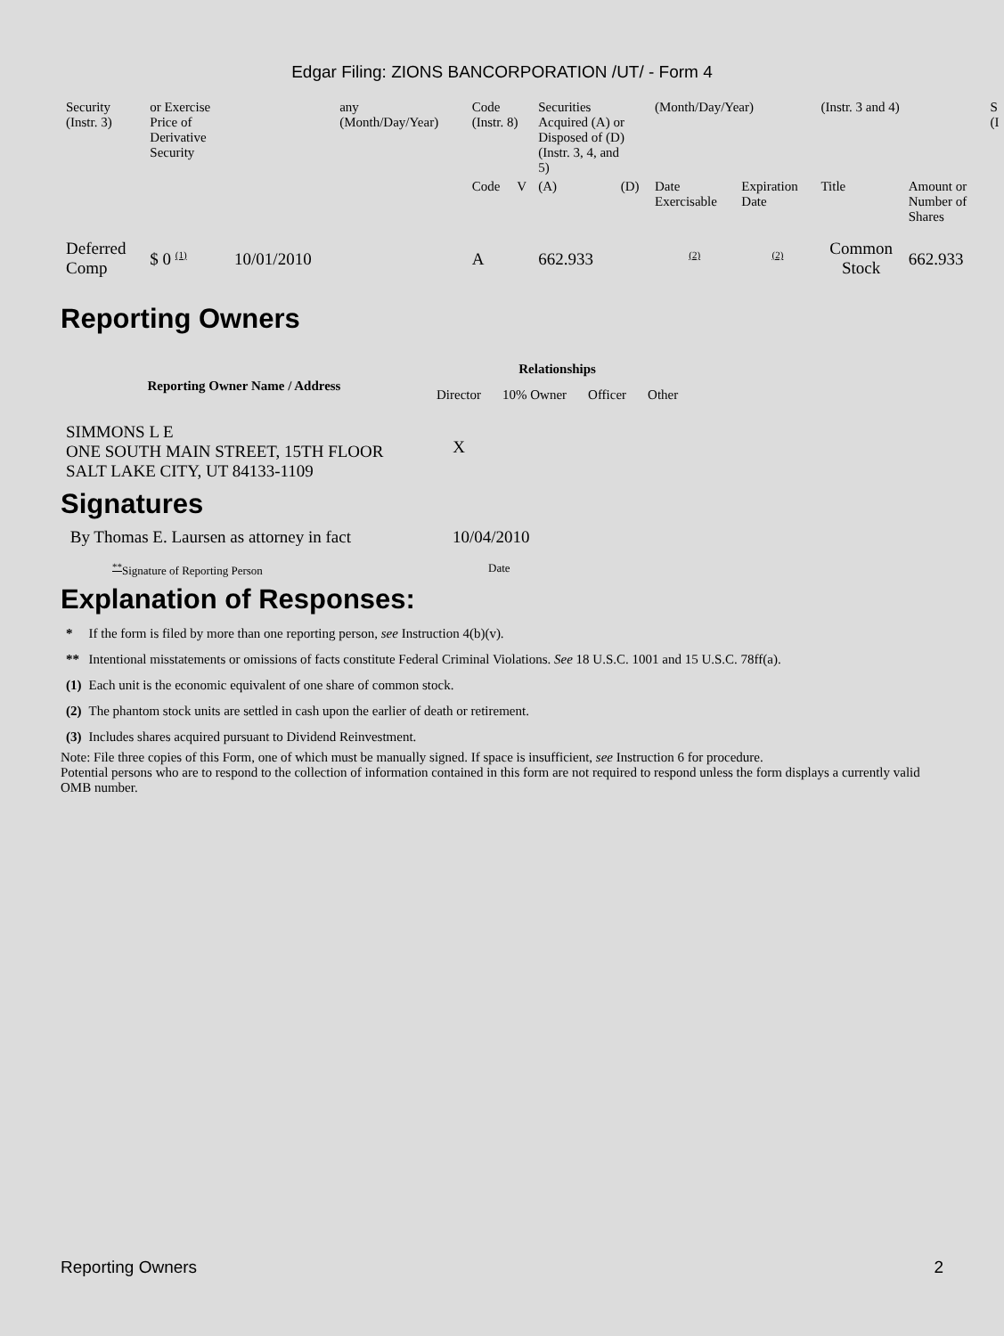Edgar Filing: ZIONS BANCORPORATION /UT/ - Form 4
| Security (Instr. 3) | or Exercise Price of Derivative Security | | any (Month/Day/Year) | Code (Instr. 8) | | Securities Acquired (A) or Disposed of (D) (Instr. 3, 4, and 5) | | (Month/Day/Year) | | (Instr. 3 and 4) | | S (I |
| | | | | Code | V | (A) | (D) | Date Exercisable | Expiration Date | Title | Amount or Number of Shares | |
| Deferred Comp | $ 0 (1) | 10/01/2010 | | A | | 662.933 | | (2) | (2) | Common Stock | 662.933 | |
Reporting Owners
| Reporting Owner Name / Address | Relationships | | | |
| --- | --- | --- | --- | --- |
| | Director | 10% Owner | Officer | Other |
| SIMMONS L E ONE SOUTH MAIN STREET, 15TH FLOOR SALT LAKE CITY, UT 84133-1109 | X | | | |
Signatures
| By Thomas E. Laursen as attorney in fact | 10/04/2010 |
| ** Signature of Reporting Person | Date |
Explanation of Responses:
| * | If the form is filed by more than one reporting person, see Instruction 4(b)(v). |
| ** | Intentional misstatements or omissions of facts constitute Federal Criminal Violations. See 18 U.S.C. 1001 and 15 U.S.C. 78ff(a). |
| (1) | Each unit is the economic equivalent of one share of common stock. |
| (2) | The phantom stock units are settled in cash upon the earlier of death or retirement. |
| (3) | Includes shares acquired pursuant to Dividend Reinvestment. |
Note: File three copies of this Form, one of which must be manually signed. If space is insufficient, see Instruction 6 for procedure.
Potential persons who are to respond to the collection of information contained in this form are not required to respond unless the form displays a currently valid OMB number.
Reporting Owners 2